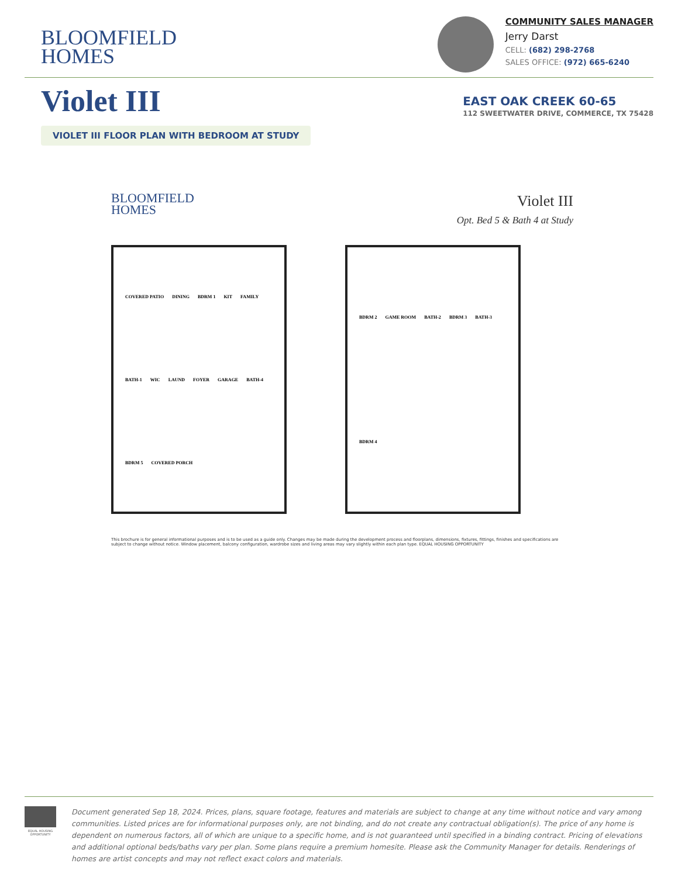BLOOMFIELD
HOMES
COMMUNITY SALES MANAGER
Jerry Darst
CELL: (682) 298-2768
SALES OFFICE: (972) 665-6240
Violet III
EAST OAK CREEK 60-65
112 SWEETWATER DRIVE, COMMERCE, TX 75428
VIOLET III FLOOR PLAN WITH BEDROOM AT STUDY
BLOOMFIELD
HOMES
Violet III
Opt. Bed 5 & Bath 4 at Study
COVERED PATIO DINING BDRM 1 KIT FAMILY BATH-1 WIC LAUND FOYER GARAGE BATH-4 BDRM 5 COVERED PORCH
BDRM 2 GAME ROOM BATH-2 BDRM 3 BATH-3 BDRM 4
This brochure is for general informational purposes and is to be used as a guide only. Changes may be made during the development process and floorplans, dimensions, fixtures, fittings, finishes and specifications are subject to change without notice. Window placement, balcony configuration, wardrobe sizes and living areas may vary slightly within each plan type. EQUAL HOUSING OPPORTUNITY
EQUAL HOUSING OPPORTUNITY
Document generated Sep 18, 2024. Prices, plans, square footage, features and materials are subject to change at any time without notice and vary among communities. Listed prices are for informational purposes only, are not binding, and do not create any contractual obligation(s). The price of any home is dependent on numerous factors, all of which are unique to a specific home, and is not guaranteed until specified in a binding contract. Pricing of elevations and additional optional beds/baths vary per plan. Some plans require a premium homesite. Please ask the Community Manager for details. Renderings of homes are artist concepts and may not reflect exact colors and materials.